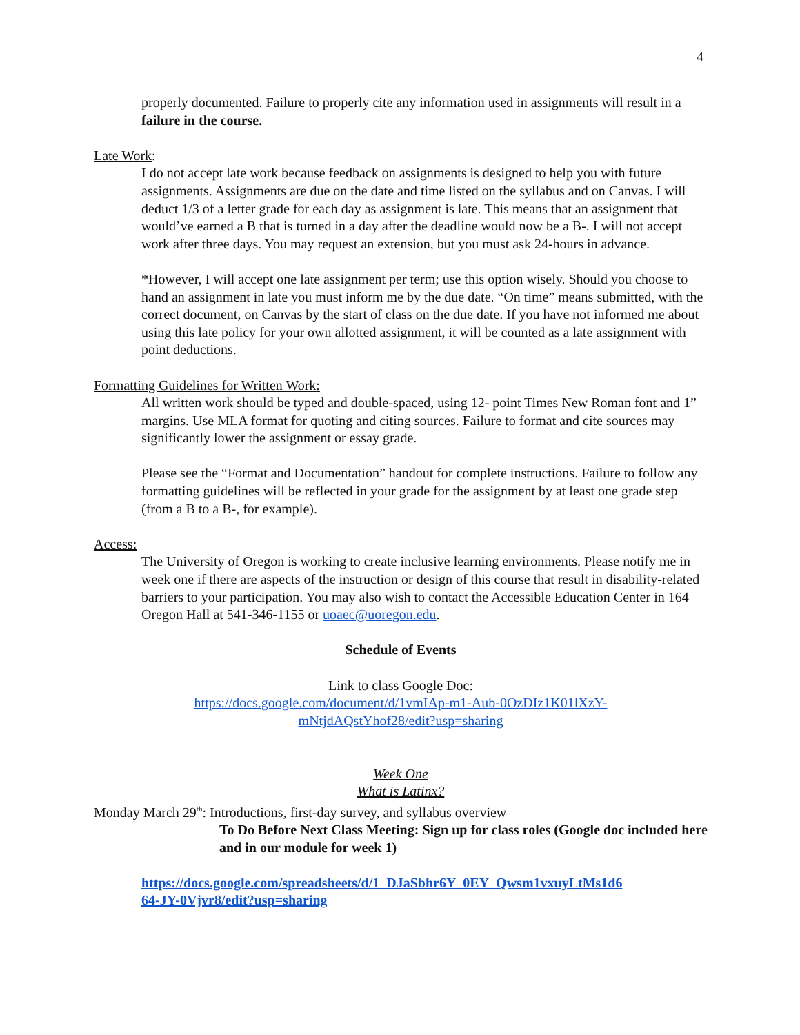4
properly documented. Failure to properly cite any information used in assignments will result in a failure in the course.
Late Work:
I do not accept late work because feedback on assignments is designed to help you with future assignments. Assignments are due on the date and time listed on the syllabus and on Canvas. I will deduct 1/3 of a letter grade for each day as assignment is late. This means that an assignment that would’ve earned a B that is turned in a day after the deadline would now be a B-. I will not accept work after three days. You may request an extension, but you must ask 24-hours in advance.
*However, I will accept one late assignment per term; use this option wisely. Should you choose to hand an assignment in late you must inform me by the due date. “On time” means submitted, with the correct document, on Canvas by the start of class on the due date. If you have not informed me about using this late policy for your own allotted assignment, it will be counted as a late assignment with point deductions.
Formatting Guidelines for Written Work:
All written work should be typed and double-spaced, using 12- point Times New Roman font and 1” margins. Use MLA format for quoting and citing sources. Failure to format and cite sources may significantly lower the assignment or essay grade.
Please see the “Format and Documentation” handout for complete instructions. Failure to follow any formatting guidelines will be reflected in your grade for the assignment by at least one grade step (from a B to a B-, for example).
Access:
The University of Oregon is working to create inclusive learning environments. Please notify me in week one if there are aspects of the instruction or design of this course that result in disability-related barriers to your participation. You may also wish to contact the Accessible Education Center in 164 Oregon Hall at 541-346-1155 or uoaec@uoregon.edu.
Schedule of Events
Link to class Google Doc:
https://docs.google.com/document/d/1vmIAp-m1-Aub-0OzDIz1K01lXzY-
mNtjdAQstYhof28/edit?usp=sharing
Week One
What is Latinx?
Monday March 29<sup>th</sup>: Introductions, first-day survey, and syllabus overview
To Do Before Next Class Meeting: Sign up for class roles (Google doc included here and in our module for week 1)
https://docs.google.com/spreadsheets/d/1_DJaSbhr6Y_0EY_Qwsm1vxuyLtMs1d6
64-JY-0Vjvr8/edit?usp=sharing